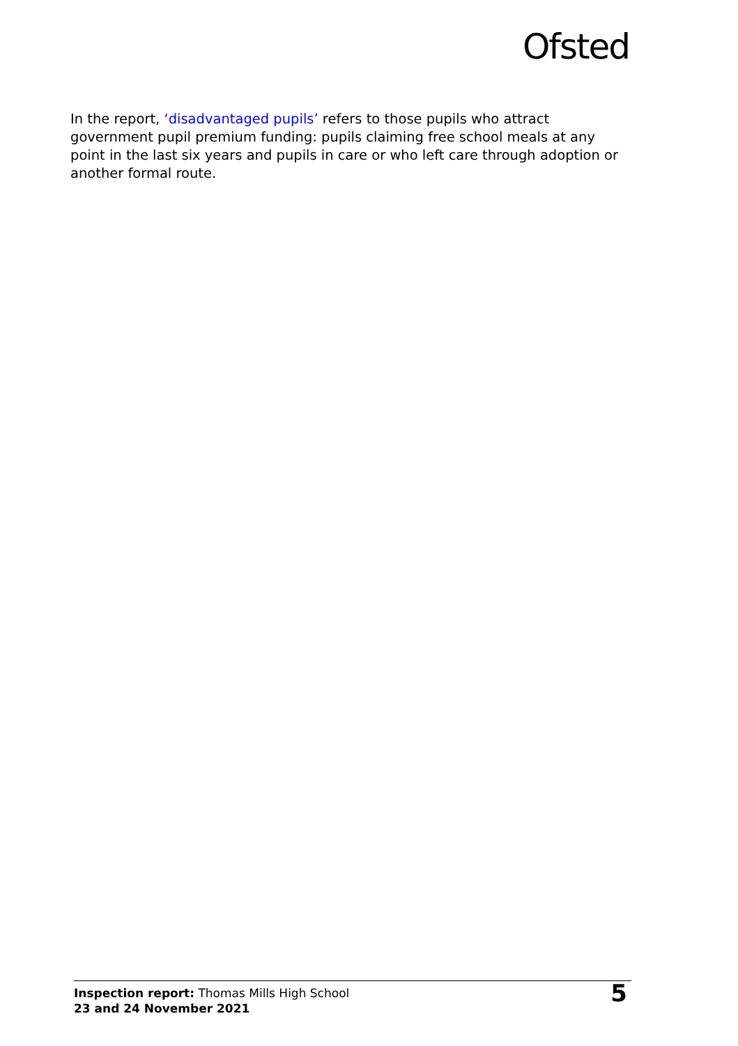Ofsted
In the report, ‘disadvantaged pupils’ refers to those pupils who attract government pupil premium funding: pupils claiming free school meals at any point in the last six years and pupils in care or who left care through adoption or another formal route.
Inspection report: Thomas Mills High School
23 and 24 November 2021
5